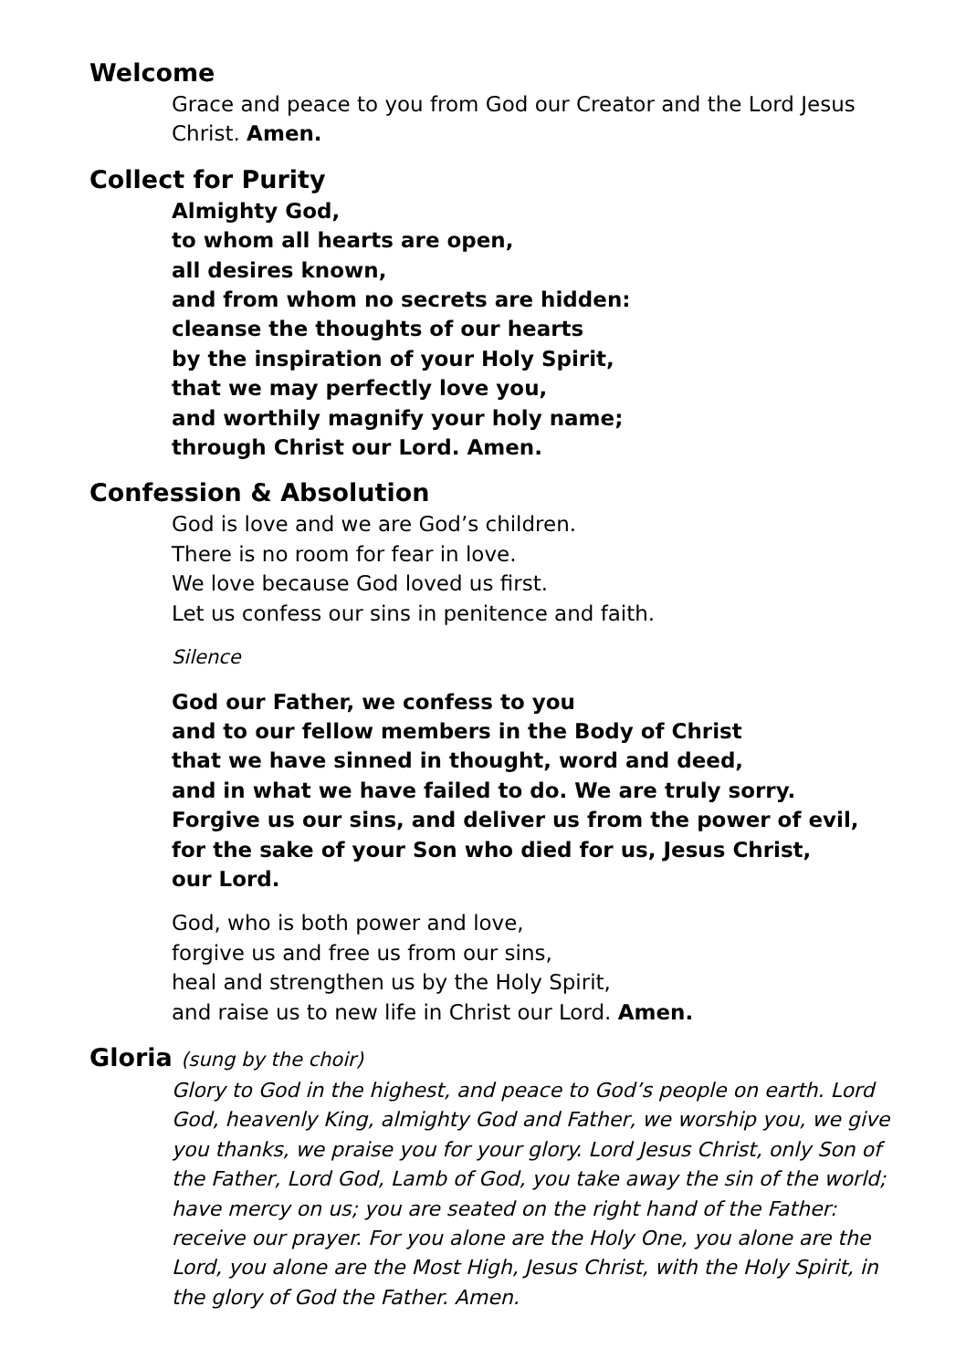Welcome
Grace and peace to you from God our Creator and the Lord Jesus Christ. Amen.
Collect for Purity
Almighty God,
to whom all hearts are open,
all desires known,
and from whom no secrets are hidden:
cleanse the thoughts of our hearts
by the inspiration of your Holy Spirit,
that we may perfectly love you,
and worthily magnify your holy name;
through Christ our Lord. Amen.
Confession & Absolution
God is love and we are God’s children.
There is no room for fear in love.
We love because God loved us first.
Let us confess our sins in penitence and faith.
Silence
God our Father, we confess to you
and to our fellow members in the Body of Christ
that we have sinned in thought, word and deed,
and in what we have failed to do. We are truly sorry.
Forgive us our sins, and deliver us from the power of evil,
for the sake of your Son who died for us, Jesus Christ,
our Lord.
God, who is both power and love,
forgive us and free us from our sins,
heal and strengthen us by the Holy Spirit,
and raise us to new life in Christ our Lord. Amen.
Gloria (sung by the choir)
Glory to God in the highest, and peace to God’s people on earth. Lord God, heavenly King, almighty God and Father, we worship you, we give you thanks, we praise you for your glory. Lord Jesus Christ, only Son of the Father, Lord God, Lamb of God, you take away the sin of the world; have mercy on us; you are seated on the right hand of the Father: receive our prayer. For you alone are the Holy One, you alone are the Lord, you alone are the Most High, Jesus Christ, with the Holy Spirit, in the glory of God the Father. Amen.